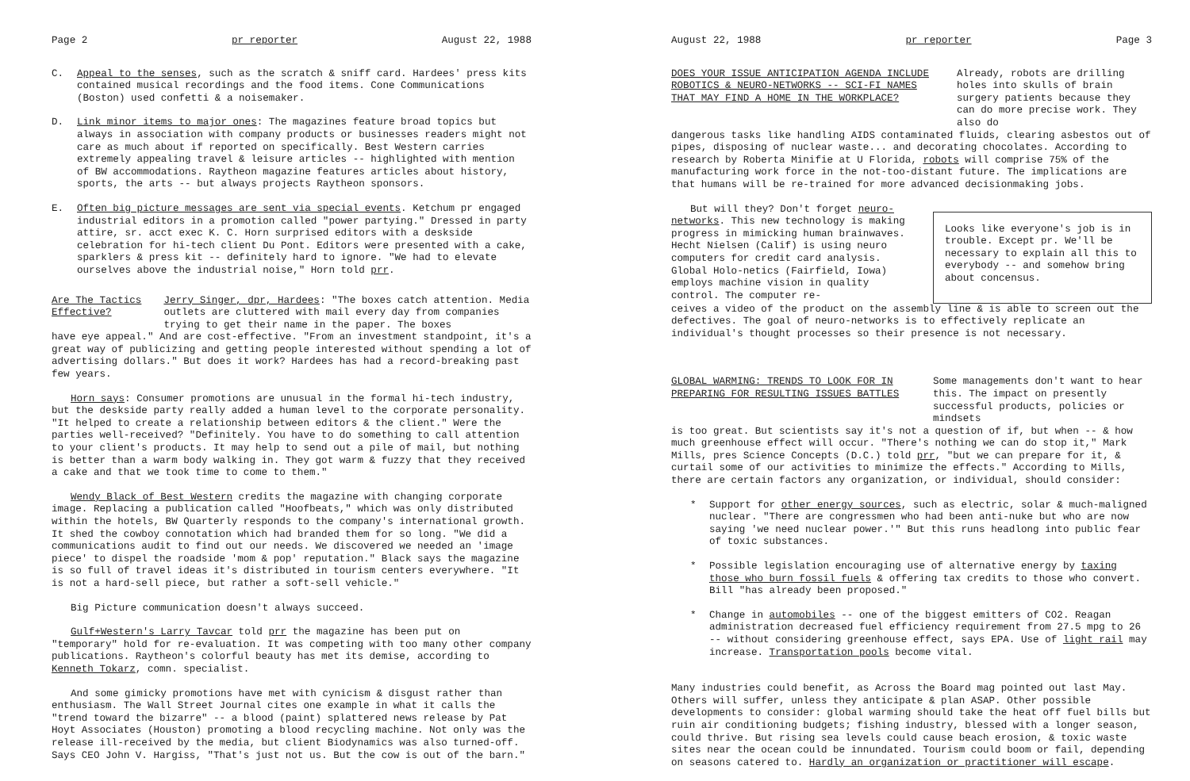Page 2 pr reporter August 22, 1988
C. Appeal to the senses, such as the scratch & sniff card. Hardees' press kits contained musical recordings and the food items. Cone Communications (Boston) used confetti & a noisemaker.
D. Link minor items to major ones: The magazines feature broad topics but always in association with company products or businesses readers might not care as much about if reported on specifically. Best Western carries extremely appealing travel & leisure articles -- highlighted with mention of BW accommodations. Raytheon magazine features articles about history, sports, the arts -- but always projects Raytheon sponsors.
E. Often big picture messages are sent via special events. Ketchum pr engaged industrial editors in a promotion called "power partying." Dressed in party attire, sr. acct exec K. C. Horn surprised editors with a deskside celebration for hi-tech client Du Pont. Editors were presented with a cake, sparklers & press kit -- definitely hard to ignore. "We had to elevate ourselves above the industrial noise," Horn told prr.
Are The Tactics
Effective? Jerry Singer, dpr, Hardees: "The boxes catch attention. Media outlets are cluttered with mail every day from companies trying to get their name in the paper. The boxes
have eye appeal." And are cost-effective. "From an investment standpoint, it's a great way of publicizing and getting people interested without spending a lot of advertising dollars." But does it work? Hardees has had a record-breaking past few years.
Horn says: Consumer promotions are unusual in the formal hi-tech industry, but the deskside party really added a human level to the corporate personality. "It helped to create a relationship between editors & the client." Were the parties well-received? "Definitely. You have to do something to call attention to your client's products. It may help to send out a pile of mail, but nothing is better than a warm body walking in. They got warm & fuzzy that they received a cake and that we took time to come to them."
Wendy Black of Best Western credits the magazine with changing corporate image. Replacing a publication called "Hoofbeats," which was only distributed within the hotels, BW Quarterly responds to the company's international growth. It shed the cowboy connotation which had branded them for so long. "We did a communications audit to find out our needs. We discovered we needed an 'image piece' to dispel the roadside 'mom & pop' reputation." Black says the magazine is so full of travel ideas it's distributed in tourism centers everywhere. "It is not a hard-sell piece, but rather a soft-sell vehicle."
Big Picture communication doesn't always succeed.
Gulf+Western's Larry Tavcar told prr the magazine has been put on "temporary" hold for re-evaluation. It was competing with too many other company publications. Raytheon's colorful beauty has met its demise, according to Kenneth Tokarz, comn. specialist.
And some gimicky promotions have met with cynicism & disgust rather than enthusiasm. The Wall Street Journal cites one example in what it calls the "trend toward the bizarre" -- a blood (paint) splattered news release by Pat Hoyt Associates (Houston) promoting a blood recycling machine. Not only was the release ill-received by the media, but client Biodynamics was also turned-off. Says CEO John V. Hargiss, "That's just not us. But the cow is out of the barn."
August 22, 1988 pr reporter Page 3
DOES YOUR ISSUE ANTICIPATION AGENDA INCLUDE ROBOTICS & NEURO-NETWORKS -- SCI-FI NAMES THAT MAY FIND A HOME IN THE WORKPLACE? Already, robots are drilling holes into skulls of brain surgery patients because they can do more precise work. They also do
dangerous tasks like handling AIDS contaminated fluids, clearing asbestos out of pipes, disposing of nuclear waste... and decorating chocolates. According to research by Roberta Minifie at U Florida, robots will comprise 75% of the manufacturing work force in the not-too-distant future. The implications are that humans will be re-trained for more advanced decisionmaking jobs.
But will they? Don't forget neuro-networks. This new technology is making progress in mimicking human brainwaves. Hecht Nielsen (Calif) is using neuro computers for credit card analysis. Global Holo-netics (Fairfield, Iowa) employs machine vision in quality control. The computer re-
Looks like everyone's job is in trouble. Except pr. We'll be necessary to explain all this to everybody -- and somehow bring about concensus.
ceives a video of the product on the assembly line & is able to screen out the defectives. The goal of neuro-networks is to effectively replicate an individual's thought processes so their presence is not necessary.
GLOBAL WARMING: TRENDS TO LOOK FOR IN PREPARING FOR RESULTING ISSUES BATTLES Some managements don't want to hear this. The impact on presently successful products, policies or mindsets
is too great. But scientists say it's not a question of if, but when -- & how much greenhouse effect will occur. "There's nothing we can do stop it," Mark Mills, pres Science Concepts (D.C.) told prr, "but we can prepare for it, & curtail some of our activities to minimize the effects." According to Mills, there are certain factors any organization, or individual, should consider:
* Support for other energy sources, such as electric, solar & much-maligned nuclear. "There are congressmen who had been anti-nuke but who are now saying 'we need nuclear power.'" But this runs headlong into public fear of toxic substances.
* Possible legislation encouraging use of alternative energy by taxing those who burn fossil fuels & offering tax credits to those who convert. Bill "has already been proposed."
* Change in automobiles -- one of the biggest emitters of CO2. Reagan administration decreased fuel efficiency requirement from 27.5 mpg to 26 -- without considering greenhouse effect, says EPA. Use of light rail may increase. Transportation pools become vital.
Many industries could benefit, as Across the Board mag pointed out last May. Others will suffer, unless they anticipate & plan ASAP. Other possible developments to consider: global warming should take the heat off fuel bills but ruin air conditioning budgets; fishing industry, blessed with a longer season, could thrive. But rising sea levels could cause beach erosion, & toxic waste sites near the ocean could be innundated. Tourism could boom or fail, depending on seasons catered to. Hardly an organization or practitioner will escape.